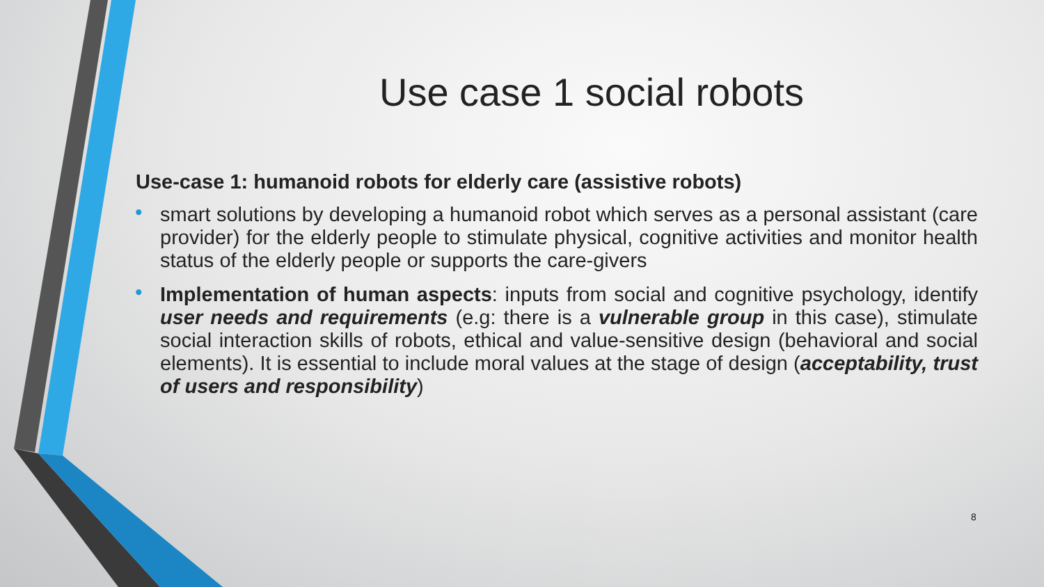Use case 1 social robots
Use-case 1: humanoid robots for elderly care (assistive robots)
• smart solutions by developing a humanoid robot which serves as a personal assistant (care provider) for the elderly people to stimulate physical, cognitive activities and monitor health status of the elderly people or supports the care-givers
• Implementation of human aspects: inputs from social and cognitive psychology, identify user needs and requirements (e.g: there is a vulnerable group in this case), stimulate social interaction skills of robots, ethical and value-sensitive design (behavioral and social elements). It is essential to include moral values at the stage of design (acceptability, trust of users and responsibility)
8